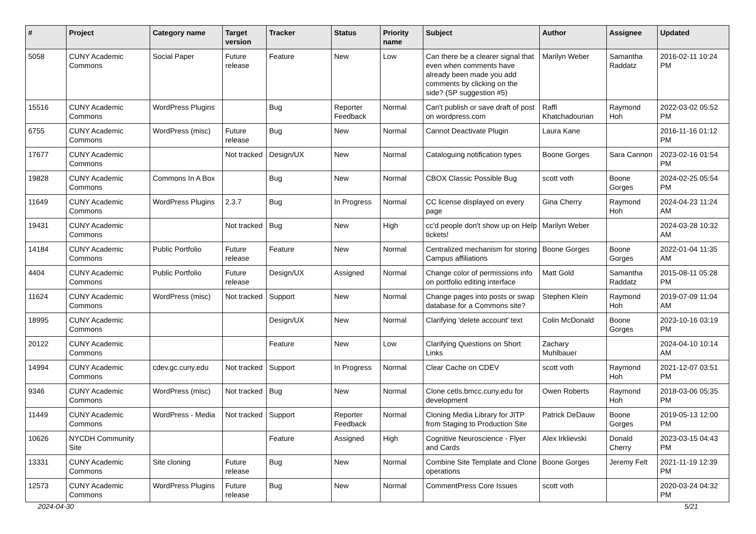| # | Project | Category name | Target version | Tracker | Status | Priority name | Subject | Author | Assignee | Updated |
| --- | --- | --- | --- | --- | --- | --- | --- | --- | --- | --- |
| 5058 | CUNY Academic Commons | Social Paper | Future release | Feature | New | Low | Can there be a clearer signal that even when comments have already been made you add comments by clicking on the side? (SP suggestion #5) | Marilyn Weber | Samantha Raddatz | 2016-02-11 10:24 PM |
| 15516 | CUNY Academic Commons | WordPress Plugins | | Bug | Reporter Feedback | Normal | Can't publish or save draft of post on wordpress.com | Raffi Khatchadourian | Raymond Hoh | 2022-03-02 05:52 PM |
| 6755 | CUNY Academic Commons | WordPress (misc) | Future release | Bug | New | Normal | Cannot Deactivate Plugin | Laura Kane | | 2016-11-16 01:12 PM |
| 17677 | CUNY Academic Commons | | Not tracked | Design/UX | New | Normal | Cataloguing notification types | Boone Gorges | Sara Cannon | 2023-02-16 01:54 PM |
| 19828 | CUNY Academic Commons | Commons In A Box | | Bug | New | Normal | CBOX Classic Possible Bug | scott voth | Boone Gorges | 2024-02-25 05:54 PM |
| 11649 | CUNY Academic Commons | WordPress Plugins | 2.3.7 | Bug | In Progress | Normal | CC license displayed on every page | Gina Cherry | Raymond Hoh | 2024-04-23 11:24 AM |
| 19431 | CUNY Academic Commons | | Not tracked | Bug | New | High | cc'd people don't show up on Help tickets! | Marilyn Weber | | 2024-03-28 10:32 AM |
| 14184 | CUNY Academic Commons | Public Portfolio | Future release | Feature | New | Normal | Centralized mechanism for storing Campus affiliations | Boone Gorges | Boone Gorges | 2022-01-04 11:35 AM |
| 4404 | CUNY Academic Commons | Public Portfolio | Future release | Design/UX | Assigned | Normal | Change color of permissions info on portfolio editing interface | Matt Gold | Samantha Raddatz | 2015-08-11 05:28 PM |
| 11624 | CUNY Academic Commons | WordPress (misc) | Not tracked | Support | New | Normal | Change pages into posts or swap database for a Commons site? | Stephen Klein | Raymond Hoh | 2019-07-09 11:04 AM |
| 18995 | CUNY Academic Commons | | | Design/UX | New | Normal | Clarifying 'delete account' text | Colin McDonald | Boone Gorges | 2023-10-16 03:19 PM |
| 20122 | CUNY Academic Commons | | | Feature | New | Low | Clarifying Questions on Short Links | Zachary Muhlbauer | | 2024-04-10 10:14 AM |
| 14994 | CUNY Academic Commons | cdev.gc.cuny.edu | Not tracked | Support | In Progress | Normal | Clear Cache on CDEV | scott voth | Raymond Hoh | 2021-12-07 03:51 PM |
| 9346 | CUNY Academic Commons | WordPress (misc) | Not tracked | Bug | New | Normal | Clone cetls.bmcc.cuny.edu for development | Owen Roberts | Raymond Hoh | 2018-03-06 05:35 PM |
| 11449 | CUNY Academic Commons | WordPress - Media | Not tracked | Support | Reporter Feedback | Normal | Cloning Media Library for JITP from Staging to Production Site | Patrick DeDauw | Boone Gorges | 2019-05-13 12:00 PM |
| 10626 | NYCDH Community Site | | | Feature | Assigned | High | Cognitive Neuroscience - Flyer and Cards | Alex Irklievski | Donald Cherry | 2023-03-15 04:43 PM |
| 13331 | CUNY Academic Commons | Site cloning | Future release | Bug | New | Normal | Combine Site Template and Clone operations | Boone Gorges | Jeremy Felt | 2021-11-19 12:39 PM |
| 12573 | CUNY Academic Commons | WordPress Plugins | Future release | Bug | New | Normal | CommentPress Core Issues | scott voth | | 2020-03-24 04:32 PM |
2024-04-30 5/21